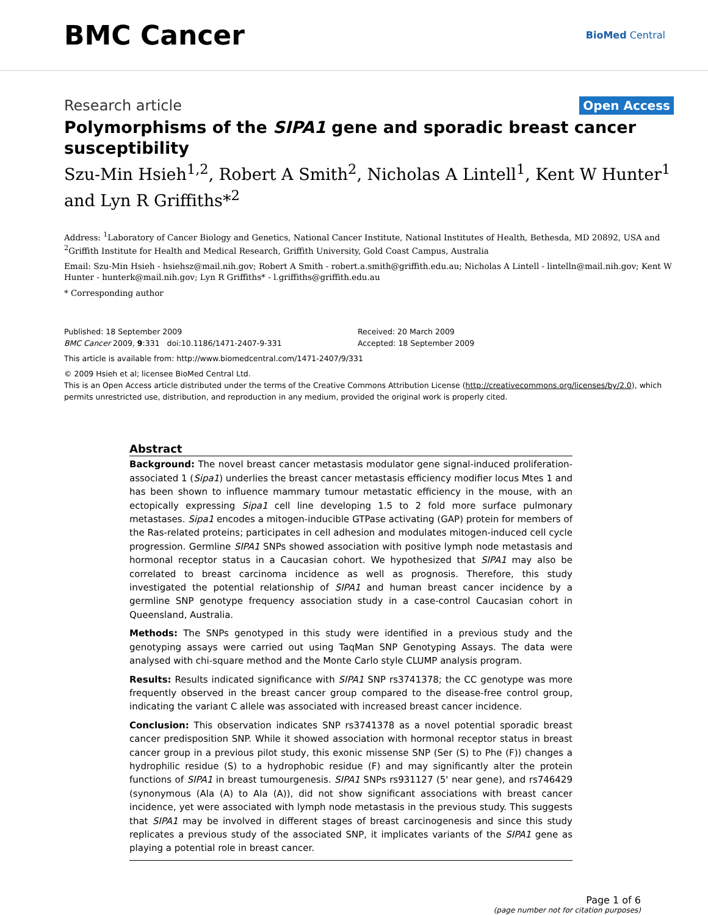BMC Cancer
BioMed Central
Research article
Open Access
Polymorphisms of the SIPA1 gene and sporadic breast cancer susceptibility
Szu-Min Hsieh<sup>1,2</sup>, Robert A Smith<sup>2</sup>, Nicholas A Lintell<sup>1</sup>, Kent W Hunter<sup>1</sup> and Lyn R Griffiths*<sup>2</sup>
Address: <sup>1</sup>Laboratory of Cancer Biology and Genetics, National Cancer Institute, National Institutes of Health, Bethesda, MD 20892, USA and <sup>2</sup>Griffith Institute for Health and Medical Research, Griffith University, Gold Coast Campus, Australia
Email: Szu-Min Hsieh - hsiehsz@mail.nih.gov; Robert A Smith - robert.a.smith@griffith.edu.au; Nicholas A Lintell - lintelln@mail.nih.gov; Kent W Hunter - hunterk@mail.nih.gov; Lyn R Griffiths* - l.griffiths@griffith.edu.au
* Corresponding author
Published: 18 September 2009
BMC Cancer 2009, 9:331 doi:10.1186/1471-2407-9-331
Received: 20 March 2009
Accepted: 18 September 2009
This article is available from: http://www.biomedcentral.com/1471-2407/9/331
© 2009 Hsieh et al; licensee BioMed Central Ltd.
This is an Open Access article distributed under the terms of the Creative Commons Attribution License (http://creativecommons.org/licenses/by/2.0), which permits unrestricted use, distribution, and reproduction in any medium, provided the original work is properly cited.
Abstract
Background: The novel breast cancer metastasis modulator gene signal-induced proliferation-associated 1 (Sipa1) underlies the breast cancer metastasis efficiency modifier locus Mtes 1 and has been shown to influence mammary tumour metastatic efficiency in the mouse, with an ectopically expressing Sipa1 cell line developing 1.5 to 2 fold more surface pulmonary metastases. Sipa1 encodes a mitogen-inducible GTPase activating (GAP) protein for members of the Ras-related proteins; participates in cell adhesion and modulates mitogen-induced cell cycle progression. Germline SIPA1 SNPs showed association with positive lymph node metastasis and hormonal receptor status in a Caucasian cohort. We hypothesized that SIPA1 may also be correlated to breast carcinoma incidence as well as prognosis. Therefore, this study investigated the potential relationship of SIPA1 and human breast cancer incidence by a germline SNP genotype frequency association study in a case-control Caucasian cohort in Queensland, Australia.
Methods: The SNPs genotyped in this study were identified in a previous study and the genotyping assays were carried out using TaqMan SNP Genotyping Assays. The data were analysed with chi-square method and the Monte Carlo style CLUMP analysis program.
Results: Results indicated significance with SIPA1 SNP rs3741378; the CC genotype was more frequently observed in the breast cancer group compared to the disease-free control group, indicating the variant C allele was associated with increased breast cancer incidence.
Conclusion: This observation indicates SNP rs3741378 as a novel potential sporadic breast cancer predisposition SNP. While it showed association with hormonal receptor status in breast cancer group in a previous pilot study, this exonic missense SNP (Ser (S) to Phe (F)) changes a hydrophilic residue (S) to a hydrophobic residue (F) and may significantly alter the protein functions of SIPA1 in breast tumourgenesis. SIPA1 SNPs rs931127 (5' near gene), and rs746429 (synonymous (Ala (A) to Ala (A)), did not show significant associations with breast cancer incidence, yet were associated with lymph node metastasis in the previous study. This suggests that SIPA1 may be involved in different stages of breast carcinogenesis and since this study replicates a previous study of the associated SNP, it implicates variants of the SIPA1 gene as playing a potential role in breast cancer.
Page 1 of 6
(page number not for citation purposes)